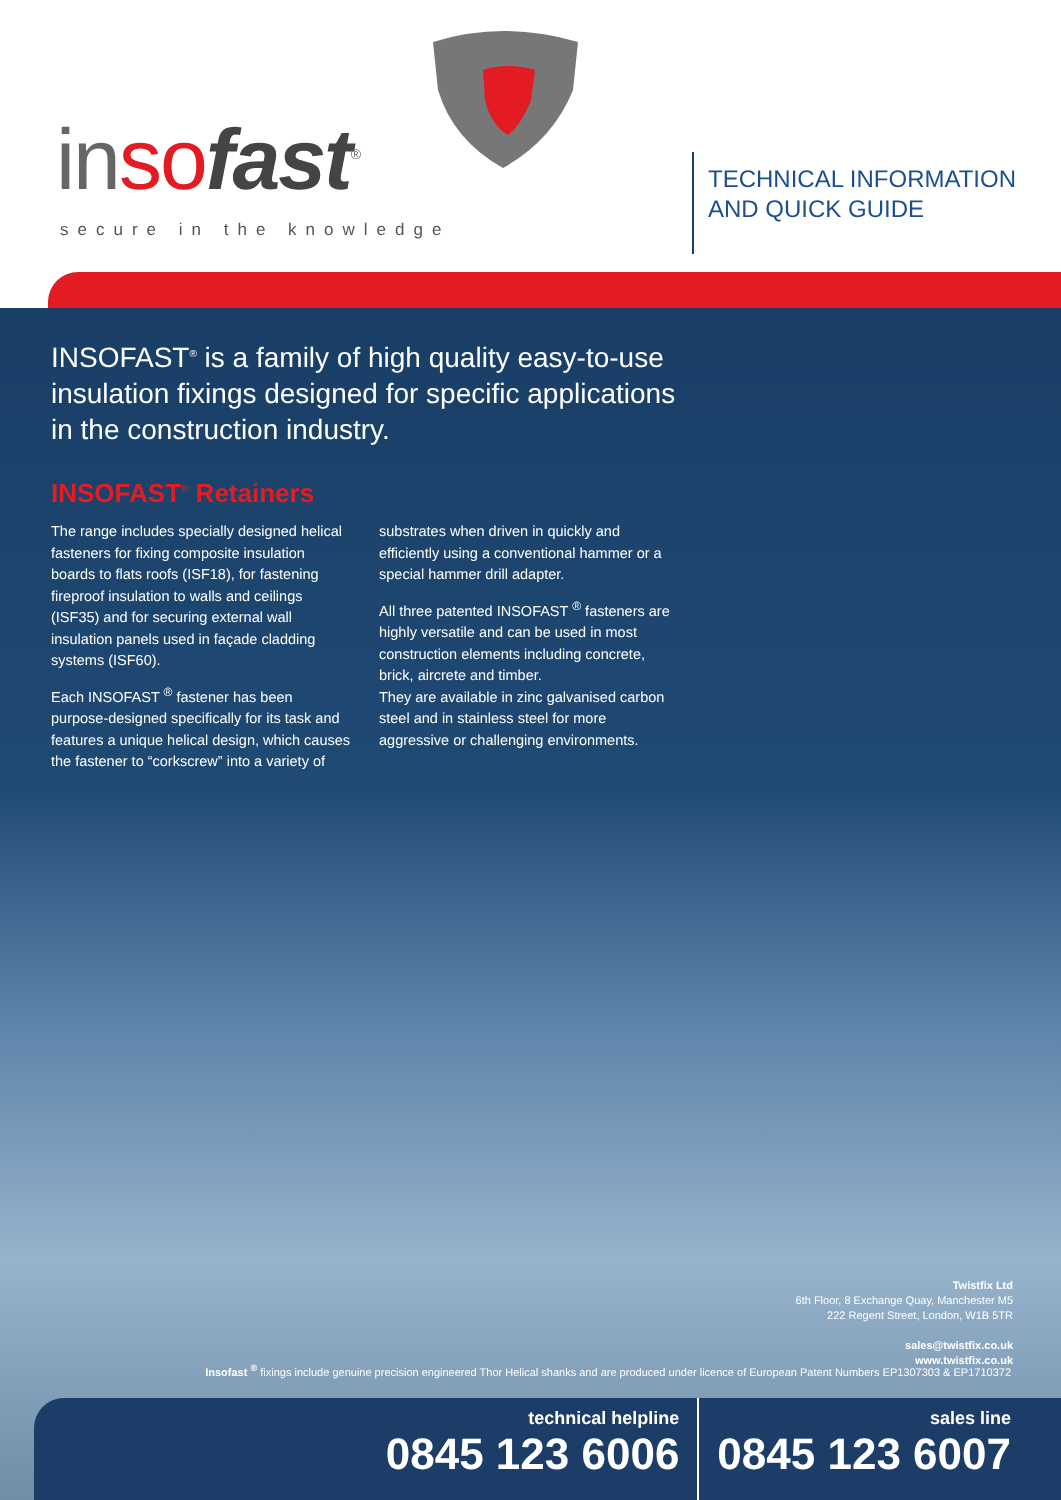inso fast<sup>®</sup>
secure in the knowledge
TECHNICAL INFORMATION
AND QUICK GUIDE
INSOFAST<sup>®</sup> is a family of high quality easy-to-use insulation fixings designed for specific applications in the construction industry.
INSOFAST<sup>®</sup> Retainers
The range includes specially designed helical fasteners for fixing composite insulation boards to flats roofs (ISF18), for fastening fireproof insulation to walls and ceilings (ISF35) and for securing external wall insulation panels used in façade cladding systems (ISF60).
Each INSOFAST <sup>®</sup> fastener has been purpose-designed specifically for its task and features a unique helical design, which causes the fastener to “corkscrew” into a variety of
substrates when driven in quickly and efficiently using a conventional hammer or a special hammer drill adapter.
All three patented INSOFAST <sup>®</sup> fasteners are highly versatile and can be used in most construction elements including concrete, brick, aircrete and timber.
They are available in zinc galvanised carbon steel and in stainless steel for more aggressive or challenging environments.
Twistfix Ltd
6th Floor, 8 Exchange Quay, Manchester M5
222 Regent Street, London, W1B 5TR
sales@twistfix.co.uk
www.twistfix.co.uk
Insofast <sup>®</sup> fixings include genuine precision engineered Thor Helical shanks and are produced under licence of European Patent Numbers EP1307303 & EP1710372
technical helpline
0845 123 6006
sales line
0845 123 6007